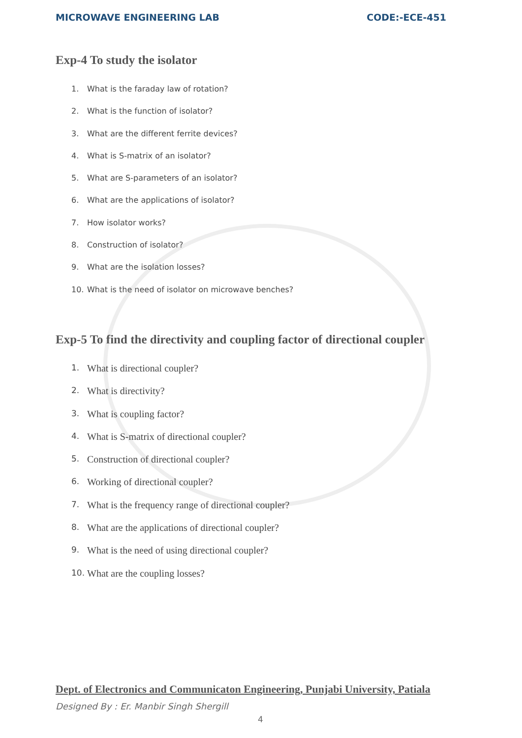MICROWAVE ENGINEERING LAB CODE:-ECE-451
Exp-4 To study the isolator
1. What is the faraday law of rotation?
2. What is the function of isolator?
3. What are the different ferrite devices?
4. What is S-matrix of an isolator?
5. What are S-parameters of an isolator?
6. What are the applications of isolator?
7. How isolator works?
8. Construction of isolator?
9. What are the isolation losses?
10. What is the need of isolator on microwave benches?
Exp-5 To find the directivity and coupling factor of directional coupler
1. What is directional coupler?
2. What is directivity?
3. What is coupling factor?
4. What is S-matrix of directional coupler?
5. Construction of directional coupler?
6. Working of directional coupler?
7. What is the frequency range of directional coupler?
8. What are the applications of directional coupler?
9. What is the need of using directional coupler?
10. What are the coupling losses?
Dept. of Electronics and Communicaton Engineering, Punjabi University, Patiala
Designed By : Er. Manbir Singh Shergill
4